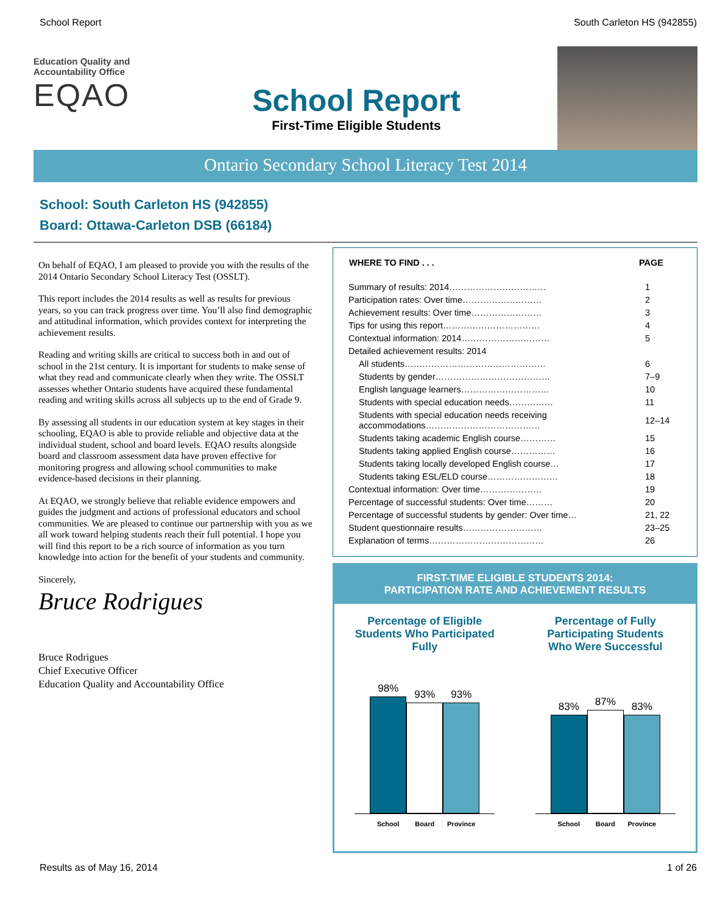School Report South Carleton HS (942855)
Education Quality and
Accountability Office
EQAO
School Report
First-Time Eligible Students
Ontario Secondary School Literacy Test 2014
School: South Carleton HS (942855)
Board: Ottawa-Carleton DSB (66184)
On behalf of EQAO, I am pleased to provide you with the results of the 2014 Ontario Secondary School Literacy Test (OSSLT).
This report includes the 2014 results as well as results for previous years, so you can track progress over time. You’ll also find demographic and attitudinal information, which provides context for interpreting the achievement results.
Reading and writing skills are critical to success both in and out of school in the 21st century. It is important for students to make sense of what they read and communicate clearly when they write. The OSSLT assesses whether Ontario students have acquired these fundamental reading and writing skills across all subjects up to the end of Grade 9.
By assessing all students in our education system at key stages in their schooling, EQAO is able to provide reliable and objective data at the individual student, school and board levels. EQAO results alongside board and classroom assessment data have proven effective for monitoring progress and allowing school communities to make evidence-based decisions in their planning.
At EQAO, we strongly believe that reliable evidence empowers and guides the judgment and actions of professional educators and school communities. We are pleased to continue our partnership with you as we all work toward helping students reach their full potential. I hope you will find this report to be a rich source of information as you turn knowledge into action for the benefit of your students and community.
Sincerely,
Bruce Rodrigues
Bruce Rodrigues
Chief Executive Officer
Education Quality and Accountability Office
| WHERE TO FIND . . . | PAGE |
| --- | --- |
| Summary of results: 2014…………………………… | 1 |
| Participation rates: Over time……………………… | 2 |
| Achievement results: Over time…………………… | 3 |
| Tips for using this report…………………………… | 4 |
| Contextual information: 2014………………………… | 5 |
| Detailed achievement results: 2014 | |
| All students………………………………………… | 6 |
| Students by gender………………………………… | 7–9 |
| English language learners………………………… | 10 |
| Students with special education needs…………… | 11 |
| Students with special education needs receiving accommodations………………………………… | 12–14 |
| Students taking academic English course………… | 15 |
| Students taking applied English course…………… | 16 |
| Students taking locally developed English course… | 17 |
| Students taking ESL/ELD course…………………… | 18 |
| Contextual information: Over time………………… | 19 |
| Percentage of successful students: Over time……… | 20 |
| Percentage of successful students by gender: Over time… | 21, 22 |
| Student questionnaire results……………………… | 23–25 |
| Explanation of terms………………………………… | 26 |
FIRST-TIME ELIGIBLE STUDENTS 2014:
PARTICIPATION RATE AND ACHIEVEMENT RESULTS
Percentage of Eligible Students Who Participated Fully
98%
93%
93%
School Board Province
Percentage of Fully Participating Students Who Were Successful
83%
87%
83%
School Board Province
Results as of May 16, 2014 1 of 26